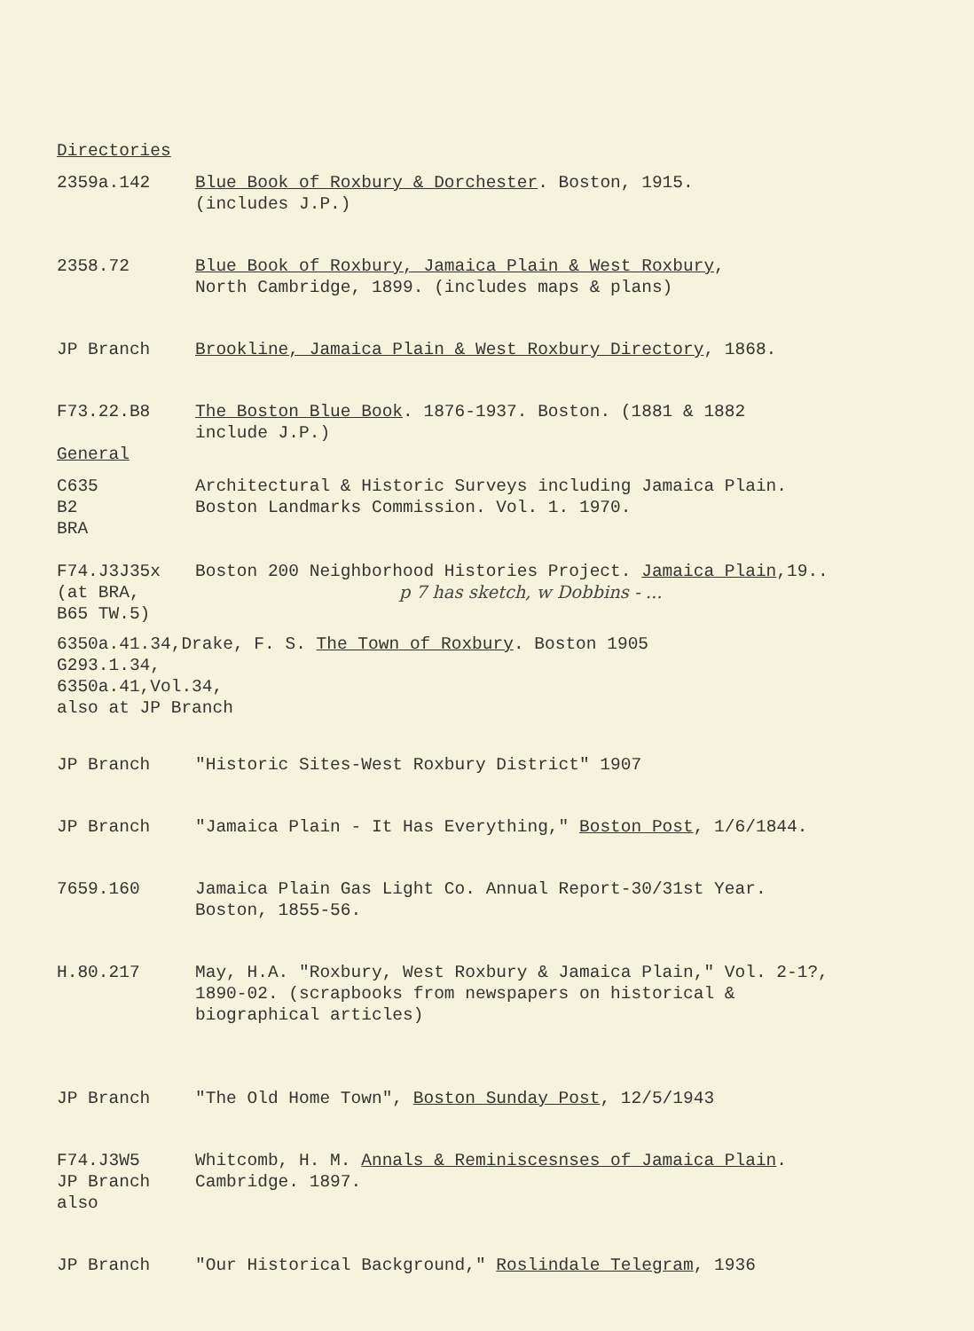Directories
2359a.142 Blue Book of Roxbury & Dorchester. Boston, 1915.
(includes J.P.)
2358.72 Blue Book of Roxbury, Jamaica Plain & West Roxbury,
North Cambridge, 1899. (includes maps & plans)
JP Branch Brookline, Jamaica Plain & West Roxbury Directory, 1868.
F73.22.B8 The Boston Blue Book. 1876-1937. Boston. (1881 & 1882
include J.P.)
General
C635
B2
BRA
Architectural & Historic Surveys including Jamaica Plain.
Boston Landmarks Commission. Vol. 1. 1970.
F74.J3J35x
(at BRA,
B65 TW.5)
Boston 200 Neighborhood Histories Project. Jamaica Plain,19..
p 7 has sketch, w Dobbins - ...
6350a.41.34,Drake, F. S. The Town of Roxbury. Boston 1905
G293.1.34,
6350a.41,Vol.34,
also at JP Branch
JP Branch "Historic Sites-West Roxbury District" 1907
JP Branch "Jamaica Plain - It Has Everything," Boston Post, 1/6/1844.
7659.160 Jamaica Plain Gas Light Co. Annual Report-30/31st Year.
Boston, 1855-56.
H.80.217 May, H.A. "Roxbury, West Roxbury & Jamaica Plain," Vol. 2-1?,
1890-02. (scrapbooks from newspapers on historical &
biographical articles)
JP Branch "The Old Home Town", Boston Sunday Post, 12/5/1943
F74.J3W5
JP Branch also
Whitcomb, H. M. Annals & Reminiscesnses of Jamaica Plain.
Cambridge. 1897.
JP Branch "Our Historical Background," Roslindale Telegram, 1936